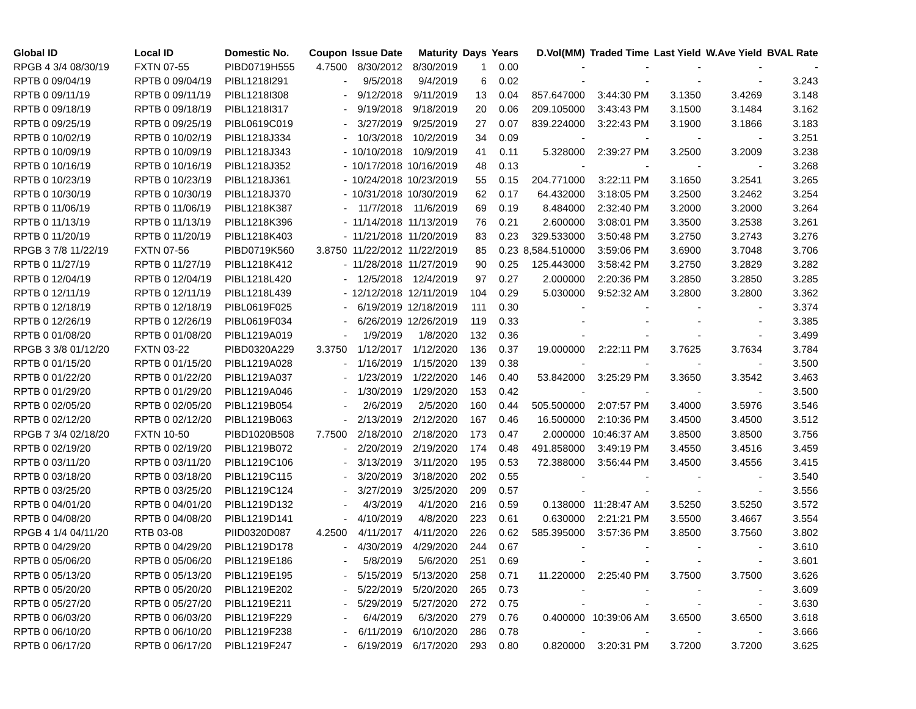| Global ID | Local ID | Domestic No. | Coupon | Issue Date | Maturity | Days | Years | D.Vol(MM) | Traded Time | Last Yield | W.Ave Yield | BVAL Rate |
| --- | --- | --- | --- | --- | --- | --- | --- | --- | --- | --- | --- | --- |
| RPGB 4 3/4 08/30/19 | FXTN 07-55 | PIBD0719H555 | 4.7500 | 8/30/2012 | 8/30/2019 | 1 | 0.00 | - | - | - | - | - |
| RPTB 0 09/04/19 | RPTB 0 09/04/19 | PIBL1218I291 | - | 9/5/2018 | 9/4/2019 | 6 | 0.02 | - | - | - | - | 3.243 |
| RPTB 0 09/11/19 | RPTB 0 09/11/19 | PIBL1218I308 | - | 9/12/2018 | 9/11/2019 | 13 | 0.04 | 857.647000 | 3:44:30 PM | 3.1350 | 3.4269 | 3.148 |
| RPTB 0 09/18/19 | RPTB 0 09/18/19 | PIBL1218I317 | - | 9/19/2018 | 9/18/2019 | 20 | 0.06 | 209.105000 | 3:43:43 PM | 3.1500 | 3.1484 | 3.162 |
| RPTB 0 09/25/19 | RPTB 0 09/25/19 | PIBL0619C019 | - | 3/27/2019 | 9/25/2019 | 27 | 0.07 | 839.224000 | 3:22:43 PM | 3.1900 | 3.1866 | 3.183 |
| RPTB 0 10/02/19 | RPTB 0 10/02/19 | PIBL1218J334 | - | 10/3/2018 | 10/2/2019 | 34 | 0.09 | - | - | - | - | 3.251 |
| RPTB 0 10/09/19 | RPTB 0 10/09/19 | PIBL1218J343 | - | 10/10/2018 | 10/9/2019 | 41 | 0.11 | 5.328000 | 2:39:27 PM | 3.2500 | 3.2009 | 3.238 |
| RPTB 0 10/16/19 | RPTB 0 10/16/19 | PIBL1218J352 | - | 10/17/2018 | 10/16/2019 | 48 | 0.13 | - | - | - | - | 3.268 |
| RPTB 0 10/23/19 | RPTB 0 10/23/19 | PIBL1218J361 | - | 10/24/2018 | 10/23/2019 | 55 | 0.15 | 204.771000 | 3:22:11 PM | 3.1650 | 3.2541 | 3.265 |
| RPTB 0 10/30/19 | RPTB 0 10/30/19 | PIBL1218J370 | - | 10/31/2018 | 10/30/2019 | 62 | 0.17 | 64.432000 | 3:18:05 PM | 3.2500 | 3.2462 | 3.254 |
| RPTB 0 11/06/19 | RPTB 0 11/06/19 | PIBL1218K387 | - | 11/7/2018 | 11/6/2019 | 69 | 0.19 | 8.484000 | 2:32:40 PM | 3.2000 | 3.2000 | 3.264 |
| RPTB 0 11/13/19 | RPTB 0 11/13/19 | PIBL1218K396 | - | 11/14/2018 | 11/13/2019 | 76 | 0.21 | 2.600000 | 3:08:01 PM | 3.3500 | 3.2538 | 3.261 |
| RPTB 0 11/20/19 | RPTB 0 11/20/19 | PIBL1218K403 | - | 11/21/2018 | 11/20/2019 | 83 | 0.23 | 329.533000 | 3:50:48 PM | 3.2750 | 3.2743 | 3.276 |
| RPGB 3 7/8 11/22/19 | FXTN 07-56 | PIBD0719K560 | 3.8750 | 11/22/2012 | 11/22/2019 | 85 | 0.23 | 8,584.510000 | 3:59:06 PM | 3.6900 | 3.7048 | 3.706 |
| RPTB 0 11/27/19 | RPTB 0 11/27/19 | PIBL1218K412 | - | 11/28/2018 | 11/27/2019 | 90 | 0.25 | 125.443000 | 3:58:42 PM | 3.2750 | 3.2829 | 3.282 |
| RPTB 0 12/04/19 | RPTB 0 12/04/19 | PIBL1218L420 | - | 12/5/2018 | 12/4/2019 | 97 | 0.27 | 2.000000 | 2:20:36 PM | 3.2850 | 3.2850 | 3.285 |
| RPTB 0 12/11/19 | RPTB 0 12/11/19 | PIBL1218L439 | - | 12/12/2018 | 12/11/2019 | 104 | 0.29 | 5.030000 | 9:52:32 AM | 3.2800 | 3.2800 | 3.362 |
| RPTB 0 12/18/19 | RPTB 0 12/18/19 | PIBL0619F025 | - | 6/19/2019 | 12/18/2019 | 111 | 0.30 | - | - | - | - | 3.374 |
| RPTB 0 12/26/19 | RPTB 0 12/26/19 | PIBL0619F034 | - | 6/26/2019 | 12/26/2019 | 119 | 0.33 | - | - | - | - | 3.385 |
| RPTB 0 01/08/20 | RPTB 0 01/08/20 | PIBL1219A019 | - | 1/9/2019 | 1/8/2020 | 132 | 0.36 | - | - | - | - | 3.499 |
| RPGB 3 3/8 01/12/20 | FXTN 03-22 | PIBD0320A229 | 3.3750 | 1/12/2017 | 1/12/2020 | 136 | 0.37 | 19.000000 | 2:22:11 PM | 3.7625 | 3.7634 | 3.784 |
| RPTB 0 01/15/20 | RPTB 0 01/15/20 | PIBL1219A028 | - | 1/16/2019 | 1/15/2020 | 139 | 0.38 | - | - | - | - | 3.500 |
| RPTB 0 01/22/20 | RPTB 0 01/22/20 | PIBL1219A037 | - | 1/23/2019 | 1/22/2020 | 146 | 0.40 | 53.842000 | 3:25:29 PM | 3.3650 | 3.3542 | 3.463 |
| RPTB 0 01/29/20 | RPTB 0 01/29/20 | PIBL1219A046 | - | 1/30/2019 | 1/29/2020 | 153 | 0.42 | - | - | - | - | 3.500 |
| RPTB 0 02/05/20 | RPTB 0 02/05/20 | PIBL1219B054 | - | 2/6/2019 | 2/5/2020 | 160 | 0.44 | 505.500000 | 2:07:57 PM | 3.4000 | 3.5976 | 3.546 |
| RPTB 0 02/12/20 | RPTB 0 02/12/20 | PIBL1219B063 | - | 2/13/2019 | 2/12/2020 | 167 | 0.46 | 16.500000 | 2:10:36 PM | 3.4500 | 3.4500 | 3.512 |
| RPGB 7 3/4 02/18/20 | FXTN 10-50 | PIBD1020B508 | 7.7500 | 2/18/2010 | 2/18/2020 | 173 | 0.47 | 2.000000 | 10:46:37 AM | 3.8500 | 3.8500 | 3.756 |
| RPTB 0 02/19/20 | RPTB 0 02/19/20 | PIBL1219B072 | - | 2/20/2019 | 2/19/2020 | 174 | 0.48 | 491.858000 | 3:49:19 PM | 3.4550 | 3.4516 | 3.459 |
| RPTB 0 03/11/20 | RPTB 0 03/11/20 | PIBL1219C106 | - | 3/13/2019 | 3/11/2020 | 195 | 0.53 | 72.388000 | 3:56:44 PM | 3.4500 | 3.4556 | 3.415 |
| RPTB 0 03/18/20 | RPTB 0 03/18/20 | PIBL1219C115 | - | 3/20/2019 | 3/18/2020 | 202 | 0.55 | - | - | - | - | 3.540 |
| RPTB 0 03/25/20 | RPTB 0 03/25/20 | PIBL1219C124 | - | 3/27/2019 | 3/25/2020 | 209 | 0.57 | - | - | - | - | 3.556 |
| RPTB 0 04/01/20 | RPTB 0 04/01/20 | PIBL1219D132 | - | 4/3/2019 | 4/1/2020 | 216 | 0.59 | 0.138000 | 11:28:47 AM | 3.5250 | 3.5250 | 3.572 |
| RPTB 0 04/08/20 | RPTB 0 04/08/20 | PIBL1219D141 | - | 4/10/2019 | 4/8/2020 | 223 | 0.61 | 0.630000 | 2:21:21 PM | 3.5500 | 3.4667 | 3.554 |
| RPGB 4 1/4 04/11/20 | RTB 03-08 | PIID0320D087 | 4.2500 | 4/11/2017 | 4/11/2020 | 226 | 0.62 | 585.395000 | 3:57:36 PM | 3.8500 | 3.7560 | 3.802 |
| RPTB 0 04/29/20 | RPTB 0 04/29/20 | PIBL1219D178 | - | 4/30/2019 | 4/29/2020 | 244 | 0.67 | - | - | - | - | 3.610 |
| RPTB 0 05/06/20 | RPTB 0 05/06/20 | PIBL1219E186 | - | 5/8/2019 | 5/6/2020 | 251 | 0.69 | - | - | - | - | 3.601 |
| RPTB 0 05/13/20 | RPTB 0 05/13/20 | PIBL1219E195 | - | 5/15/2019 | 5/13/2020 | 258 | 0.71 | 11.220000 | 2:25:40 PM | 3.7500 | 3.7500 | 3.626 |
| RPTB 0 05/20/20 | RPTB 0 05/20/20 | PIBL1219E202 | - | 5/22/2019 | 5/20/2020 | 265 | 0.73 | - | - | - | - | 3.609 |
| RPTB 0 05/27/20 | RPTB 0 05/27/20 | PIBL1219E211 | - | 5/29/2019 | 5/27/2020 | 272 | 0.75 | - | - | - | - | 3.630 |
| RPTB 0 06/03/20 | RPTB 0 06/03/20 | PIBL1219F229 | - | 6/4/2019 | 6/3/2020 | 279 | 0.76 | 0.400000 | 10:39:06 AM | 3.6500 | 3.6500 | 3.618 |
| RPTB 0 06/10/20 | RPTB 0 06/10/20 | PIBL1219F238 | - | 6/11/2019 | 6/10/2020 | 286 | 0.78 | - | - | - | - | 3.666 |
| RPTB 0 06/17/20 | RPTB 0 06/17/20 | PIBL1219F247 | - | 6/19/2019 | 6/17/2020 | 293 | 0.80 | 0.820000 | 3:20:31 PM | 3.7200 | 3.7200 | 3.625 |